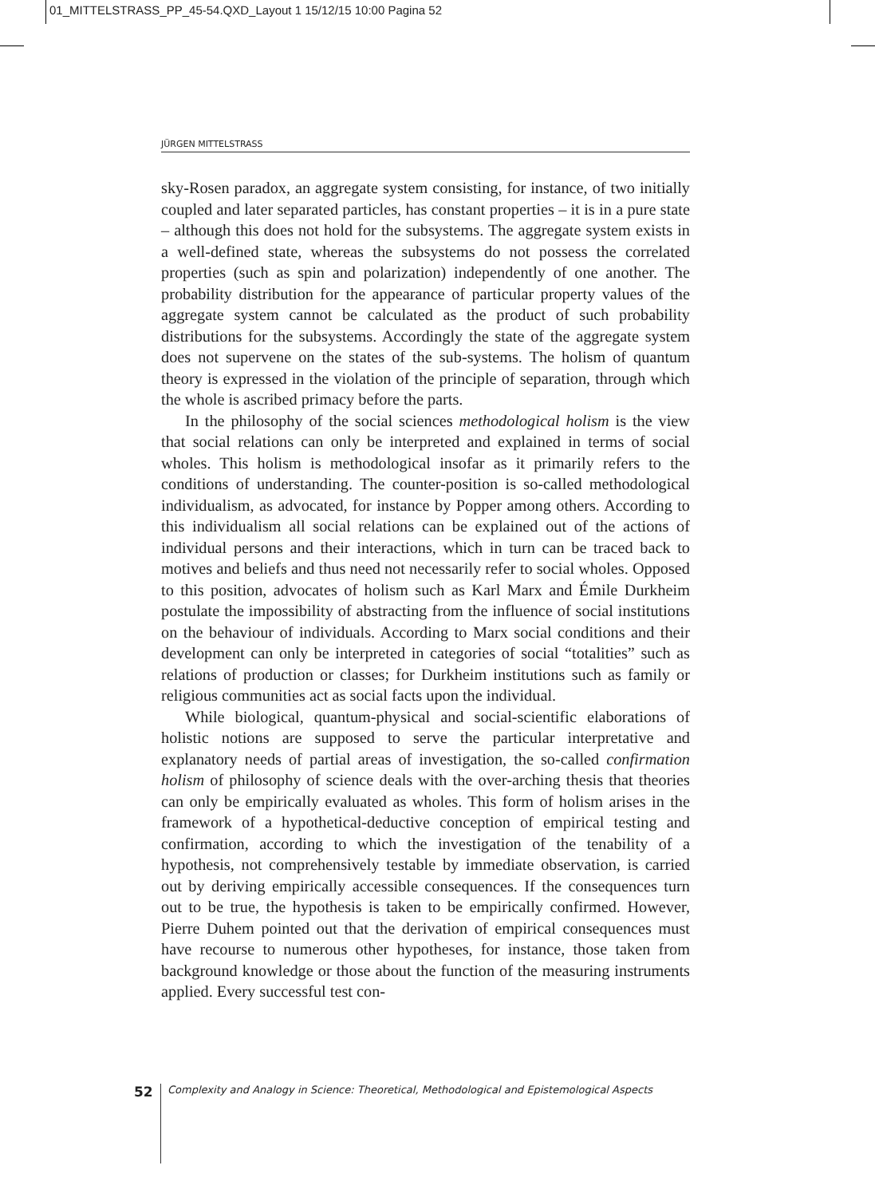01_MITTELSTRASS_PP_45-54.QXD_Layout 1 15/12/15 10:00 Pagina 52
JÜRGEN MITTELSTRASS
sky-Rosen paradox, an aggregate system consisting, for instance, of two initially coupled and later separated particles, has constant properties – it is in a pure state – although this does not hold for the subsystems. The aggregate system exists in a well-defined state, whereas the subsystems do not possess the correlated properties (such as spin and polarization) independently of one another. The probability distribution for the appearance of particular property values of the aggregate system cannot be calculated as the product of such probability distributions for the subsystems. Accordingly the state of the aggregate system does not supervene on the states of the sub-systems. The holism of quantum theory is expressed in the violation of the principle of separation, through which the whole is ascribed primacy before the parts.
In the philosophy of the social sciences methodological holism is the view that social relations can only be interpreted and explained in terms of social wholes. This holism is methodological insofar as it primarily refers to the conditions of understanding. The counter-position is so-called methodological individualism, as advocated, for instance by Popper among others. According to this individualism all social relations can be explained out of the actions of individual persons and their interactions, which in turn can be traced back to motives and beliefs and thus need not necessarily refer to social wholes. Opposed to this position, advocates of holism such as Karl Marx and Émile Durkheim postulate the impossibility of abstracting from the influence of social institutions on the behaviour of individuals. According to Marx social conditions and their development can only be interpreted in categories of social “totalities” such as relations of production or classes; for Durkheim institutions such as family or religious communities act as social facts upon the individual.
While biological, quantum-physical and social-scientific elaborations of holistic notions are supposed to serve the particular interpretative and explanatory needs of partial areas of investigation, the so-called confirmation holism of philosophy of science deals with the over-arching thesis that theories can only be empirically evaluated as wholes. This form of holism arises in the framework of a hypothetical-deductive conception of empirical testing and confirmation, according to which the investigation of the tenability of a hypothesis, not comprehensively testable by immediate observation, is carried out by deriving empirically accessible consequences. If the consequences turn out to be true, the hypothesis is taken to be empirically confirmed. However, Pierre Duhem pointed out that the derivation of empirical consequences must have recourse to numerous other hypotheses, for instance, those taken from background knowledge or those about the function of the measuring instruments applied. Every successful test con-
52
Complexity and Analogy in Science: Theoretical, Methodological and Epistemological Aspects